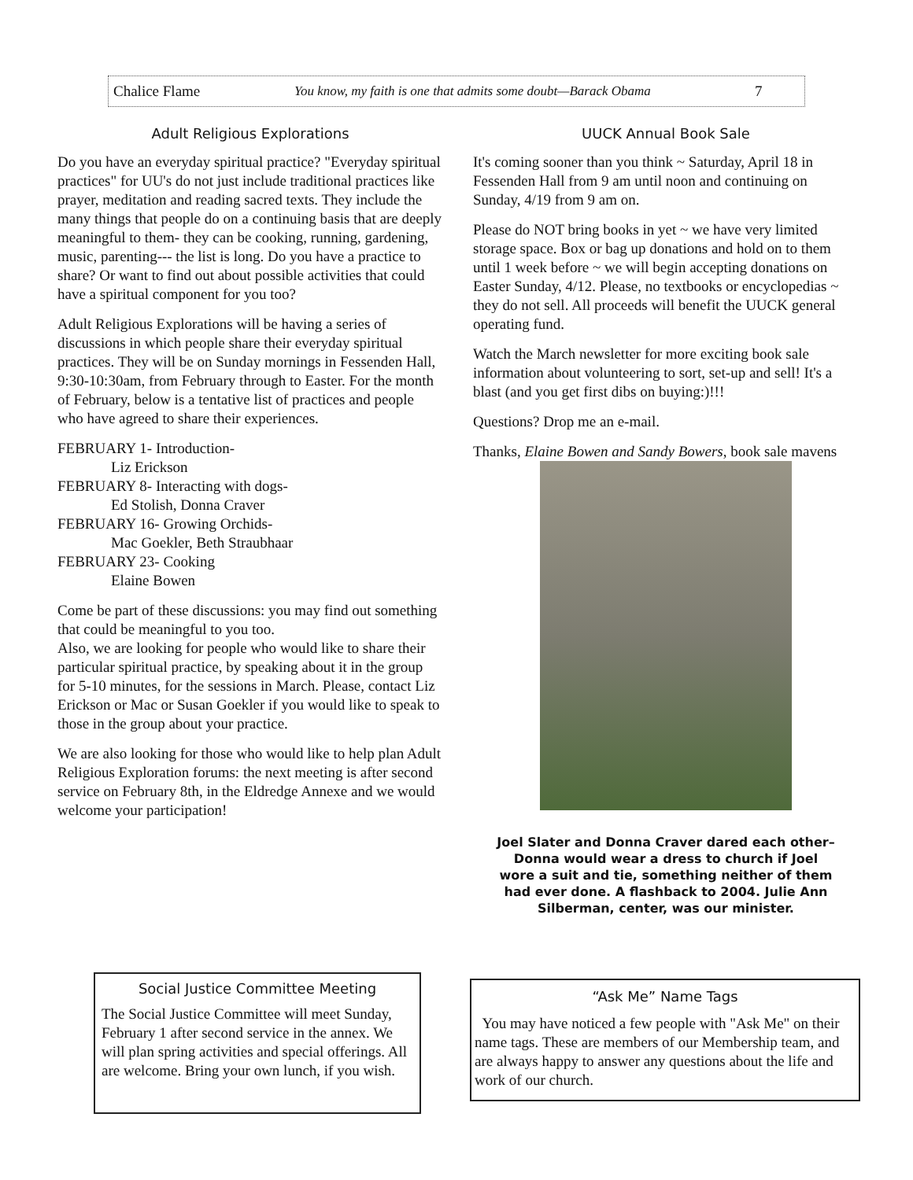Chalice Flame You know, my faith is one that admits some doubt—Barack Obama 7
Adult Religious Explorations
Do you have an everyday spiritual practice? "Everyday spiritual practices" for UU's do not just include traditional practices like prayer, meditation and reading sacred texts. They include the many things that people do on a continuing basis that are deeply meaningful to them- they can be cooking, running, gardening, music, parenting--- the list is long. Do you have a practice to share? Or want to find out about possible activities that could have a spiritual component for you too?
Adult Religious Explorations will be having a series of discussions in which people share their everyday spiritual practices. They will be on Sunday mornings in Fessenden Hall, 9:30-10:30am, from February through to Easter. For the month of February, below is a tentative list of practices and people who have agreed to share their experiences.
FEBRUARY 1- Introduction-
Liz Erickson
FEBRUARY 8- Interacting with dogs-
Ed Stolish, Donna Craver
FEBRUARY 16- Growing Orchids-
Mac Goekler, Beth Straubhaar
FEBRUARY 23- Cooking
Elaine Bowen
Come be part of these discussions: you may find out something that could be meaningful to you too.
Also, we are looking for people who would like to share their particular spiritual practice, by speaking about it in the group for 5-10 minutes, for the sessions in March. Please, contact Liz Erickson or Mac or Susan Goekler if you would like to speak to those in the group about your practice.
We are also looking for those who would like to help plan Adult Religious Exploration forums: the next meeting is after second service on February 8th, in the Eldredge Annexe and we would welcome your participation!
UUCK Annual Book Sale
It's coming sooner than you think ~ Saturday, April 18 in Fessenden Hall from 9 am until noon and continuing on Sunday, 4/19 from 9 am on.
Please do NOT bring books in yet ~ we have very limited storage space. Box or bag up donations and hold on to them until 1 week before ~ we will begin accepting donations on Easter Sunday, 4/12. Please, no textbooks or encyclopedias ~ they do not sell. All proceeds will benefit the UUCK general operating fund.
Watch the March newsletter for more exciting book sale information about volunteering to sort, set-up and sell! It's a blast (and you get first dibs on buying:)!!!
Questions? Drop me an e-mail.
Thanks, Elaine Bowen and Sandy Bowers, book sale mavens
Joel Slater and Donna Craver dared each other– Donna would wear a dress to church if Joel wore a suit and tie, something neither of them had ever done. A flashback to 2004. Julie Ann Silberman, center, was our minister.
Social Justice Committee Meeting
The Social Justice Committee will meet Sunday, February 1 after second service in the annex. We will plan spring activities and special offerings. All are welcome. Bring your own lunch, if you wish.
“Ask Me” Name Tags
You may have noticed a few people with "Ask Me" on their name tags. These are members of our Membership team, and are always happy to answer any questions about the life and work of our church.